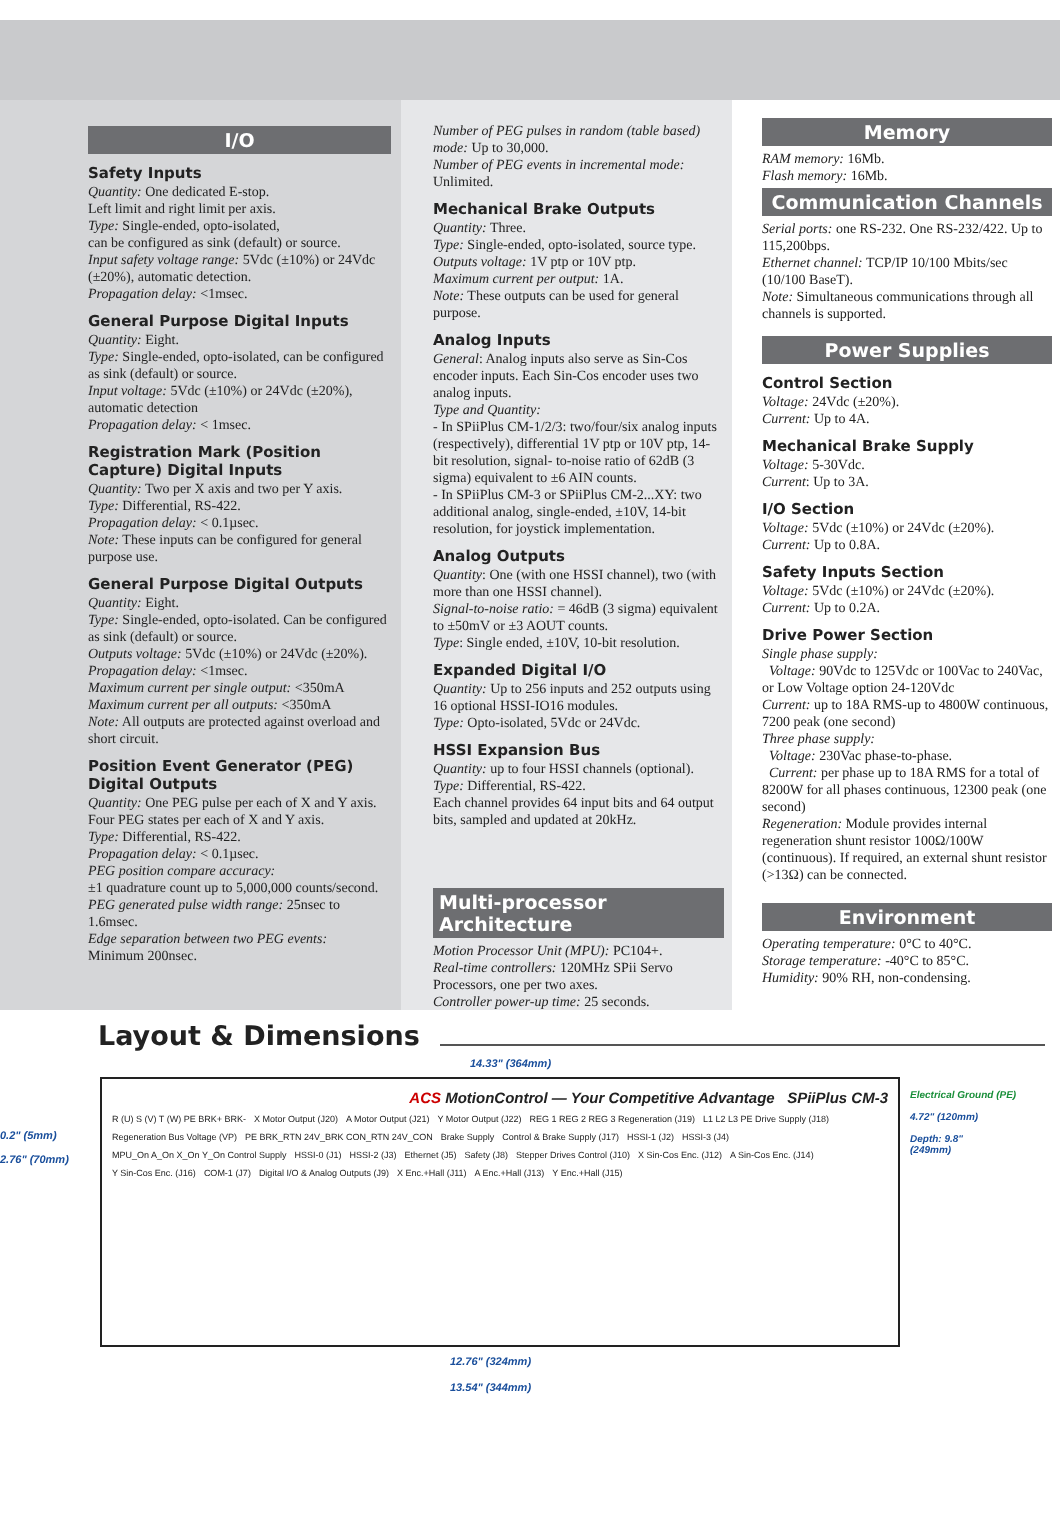I/O
Safety Inputs
Quantity: One dedicated E-stop.
Left limit and right limit per axis.
Type: Single-ended, opto-isolated,
can be configured as sink (default) or source.
Input safety voltage range: 5Vdc (±10%) or 24Vdc (±20%), automatic detection.
Propagation delay: <1msec.
General Purpose Digital Inputs
Quantity: Eight.
Type: Single-ended, opto-isolated, can be configured as sink (default) or source.
Input voltage: 5Vdc (±10%) or 24Vdc (±20%), automatic detection
Propagation delay: < 1msec.
Registration Mark (Position Capture) Digital Inputs
Quantity: Two per X axis and two per Y axis.
Type: Differential, RS-422.
Propagation delay: < 0.1µsec.
Note: These inputs can be configured for general purpose use.
General Purpose Digital Outputs
Quantity: Eight.
Type: Single-ended, opto-isolated. Can be configured as sink (default) or source.
Outputs voltage: 5Vdc (±10%) or 24Vdc (±20%).
Propagation delay: <1msec.
Maximum current per single output: <350mA
Maximum current per all outputs: <350mA
Note: All outputs are protected against overload and short circuit.
Position Event Generator (PEG) Digital Outputs
Quantity: One PEG pulse per each of X and Y axis. Four PEG states per each of X and Y axis.
Type: Differential, RS-422.
Propagation delay: < 0.1µsec.
PEG position compare accuracy:
±1 quadrature count up to 5,000,000 counts/second.
PEG generated pulse width range: 25nsec to 1.6msec.
Edge separation between two PEG events:
Minimum 200nsec.
Number of PEG pulses in random (table based) mode: Up to 30,000.
Number of PEG events in incremental mode: Unlimited.
Mechanical Brake Outputs
Quantity: Three.
Type: Single-ended, opto-isolated, source type.
Outputs voltage: 1V ptp or 10V ptp.
Maximum current per output: 1A.
Note: These outputs can be used for general purpose.
Analog Inputs
General: Analog inputs also serve as Sin-Cos encoder inputs. Each Sin-Cos encoder uses two analog inputs.
Type and Quantity:
- In SPiiPlus CM-1/2/3: two/four/six analog inputs (respectively), differential 1V ptp or 10V ptp, 14-bit resolution, signal- to-noise ratio of 62dB (3 sigma) equivalent to ±6 AIN counts.
- In SPiiPlus CM-3 or SPiiPlus CM-2...XY: two additional analog, single-ended, ±10V, 14-bit resolution, for joystick implementation.
Analog Outputs
Quantity: One (with one HSSI channel), two (with more than one HSSI channel).
Signal-to-noise ratio: = 46dB (3 sigma) equivalent to ±50mV or ±3 AOUT counts.
Type: Single ended, ±10V, 10-bit resolution.
Expanded Digital I/O
Quantity: Up to 256 inputs and 252 outputs using 16 optional HSSI-IO16 modules.
Type: Opto-isolated, 5Vdc or 24Vdc.
HSSI Expansion Bus
Quantity: up to four HSSI channels (optional).
Type: Differential, RS-422.
Each channel provides 64 input bits and 64 output bits, sampled and updated at 20kHz.
Multi-processor Architecture
Motion Processor Unit (MPU): PC104+.
Real-time controllers: 120MHz SPii Servo Processors, one per two axes.
Controller power-up time: 25 seconds.
Memory
RAM memory: 16Mb.
Flash memory: 16Mb.
Communication Channels
Serial ports: one RS-232. One RS-232/422. Up to 115,200bps.
Ethernet channel: TCP/IP 10/100 Mbits/sec (10/100 BaseT).
Note: Simultaneous communications through all channels is supported.
Power Supplies
Control Section
Voltage: 24Vdc (±20%).
Current: Up to 4A.
Mechanical Brake Supply
Voltage: 5-30Vdc.
Current: Up to 3A.
I/O Section
Voltage: 5Vdc (±10%) or 24Vdc (±20%).
Current: Up to 0.8A.
Safety Inputs Section
Voltage: 5Vdc (±10%) or 24Vdc (±20%).
Current: Up to 0.2A.
Drive Power Section
Single phase supply:
Voltage: 90Vdc to 125Vdc or 100Vac to 240Vac, or Low Voltage option 24-120Vdc
Current: up to 18A RMS-up to 4800W continuous, 7200 peak (one second)
Three phase supply:
Voltage: 230Vac phase-to-phase.
Current: per phase up to 18A RMS for a total of 8200W for all phases continuous, 12300 peak (one second)
Regeneration: Module provides internal regeneration shunt resistor 100Ω/100W (continuous). If required, an external shunt resistor (>13Ω) can be connected.
Environment
Operating temperature: 0°C to 40°C.
Storage temperature: -40°C to 85°C.
Humidity: 90% RH, non-condensing.
Layout & Dimensions
14.33" (364mm)
0.2" (5mm)
2.76" (70mm)
ACS MotionControl — Your Competitive Advantage SPiiPlus CM-3
R (U) S (V) T (W) PE BRK+ BRK- X Motor Output (J20) A Motor Output (J21) Y Motor Output (J22) REG 1 REG 2 REG 3 Regeneration (J19) L1 L2 L3 PE Drive Supply (J18) Regeneration Bus Voltage (VP) PE BRK_RTN 24V_BRK CON_RTN 24V_CON Brake Supply Control & Brake Supply (J17) HSSI-1 (J2) HSSI-3 (J4) MPU_On A_On X_On Y_On Control Supply HSSI-0 (J1) HSSI-2 (J3) Ethernet (J5) Safety (J8) Stepper Drives Control (J10) X Sin-Cos Enc. (J12) A Sin-Cos Enc. (J14) Y Sin-Cos Enc. (J16) COM-1 (J7) Digital I/O & Analog Outputs (J9) X Enc.+Hall (J11) A Enc.+Hall (J13) Y Enc.+Hall (J15)
Electrical Ground (PE)
4.72" (120mm)
Depth: 9.8"
(249mm)
12.76" (324mm)
13.54" (344mm)